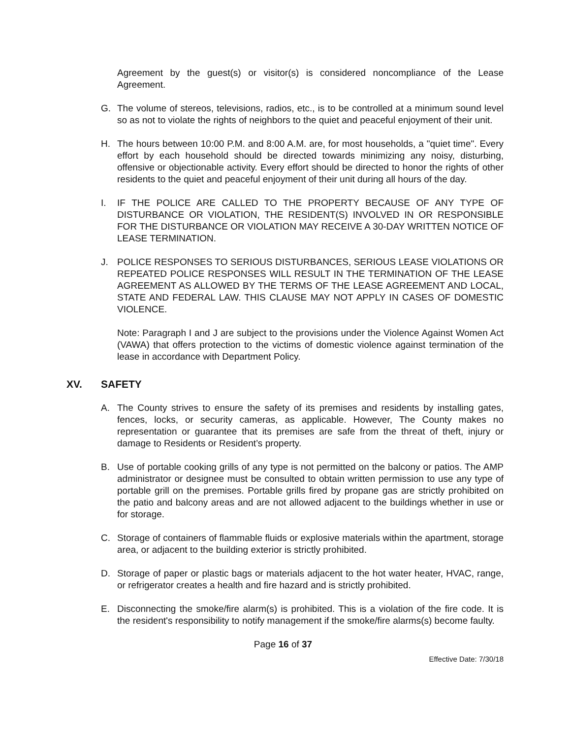Agreement by the guest(s) or visitor(s) is considered noncompliance of the Lease Agreement.
G. The volume of stereos, televisions, radios, etc., is to be controlled at a minimum sound level so as not to violate the rights of neighbors to the quiet and peaceful enjoyment of their unit.
H. The hours between 10:00 P.M. and 8:00 A.M. are, for most households, a "quiet time". Every effort by each household should be directed towards minimizing any noisy, disturbing, offensive or objectionable activity. Every effort should be directed to honor the rights of other residents to the quiet and peaceful enjoyment of their unit during all hours of the day.
I. IF THE POLICE ARE CALLED TO THE PROPERTY BECAUSE OF ANY TYPE OF DISTURBANCE OR VIOLATION, THE RESIDENT(S) INVOLVED IN OR RESPONSIBLE FOR THE DISTURBANCE OR VIOLATION MAY RECEIVE A 30-DAY WRITTEN NOTICE OF LEASE TERMINATION.
J. POLICE RESPONSES TO SERIOUS DISTURBANCES, SERIOUS LEASE VIOLATIONS OR REPEATED POLICE RESPONSES WILL RESULT IN THE TERMINATION OF THE LEASE AGREEMENT AS ALLOWED BY THE TERMS OF THE LEASE AGREEMENT AND LOCAL, STATE AND FEDERAL LAW. THIS CLAUSE MAY NOT APPLY IN CASES OF DOMESTIC VIOLENCE.
Note: Paragraph I and J are subject to the provisions under the Violence Against Women Act (VAWA) that offers protection to the victims of domestic violence against termination of the lease in accordance with Department Policy.
XV. SAFETY
A. The County strives to ensure the safety of its premises and residents by installing gates, fences, locks, or security cameras, as applicable. However, The County makes no representation or guarantee that its premises are safe from the threat of theft, injury or damage to Residents or Resident’s property.
B. Use of portable cooking grills of any type is not permitted on the balcony or patios. The AMP administrator or designee must be consulted to obtain written permission to use any type of portable grill on the premises. Portable grills fired by propane gas are strictly prohibited on the patio and balcony areas and are not allowed adjacent to the buildings whether in use or for storage.
C. Storage of containers of flammable fluids or explosive materials within the apartment, storage area, or adjacent to the building exterior is strictly prohibited.
D. Storage of paper or plastic bags or materials adjacent to the hot water heater, HVAC, range, or refrigerator creates a health and fire hazard and is strictly prohibited.
E. Disconnecting the smoke/fire alarm(s) is prohibited. This is a violation of the fire code. It is the resident's responsibility to notify management if the smoke/fire alarms(s) become faulty.
Page 16 of 37
Effective Date: 7/30/18